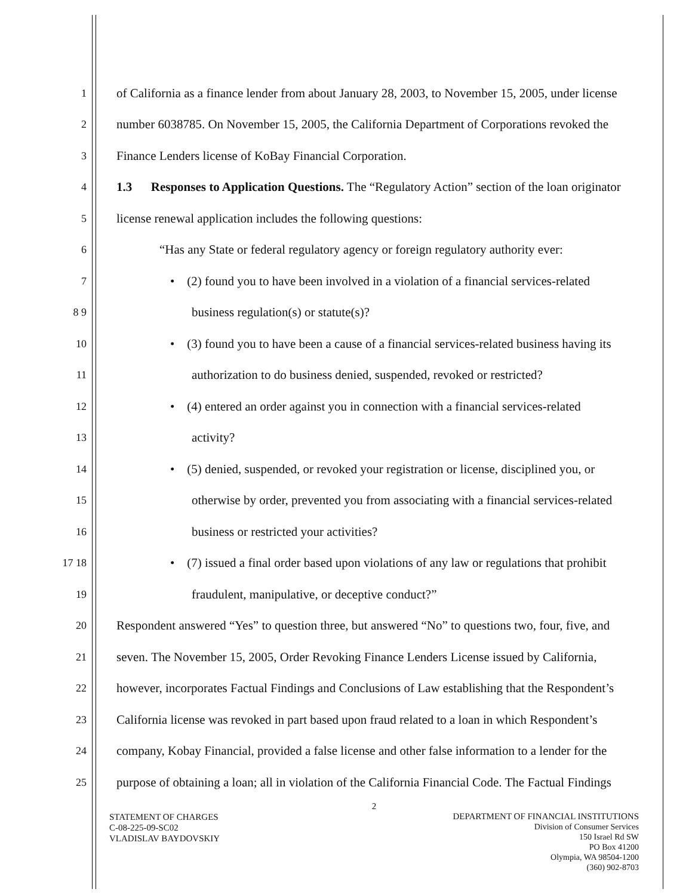1 of California as a finance lender from about January 28, 2003, to November 15, 2005, under license
2 number 6038785. On November 15, 2005, the California Department of Corporations revoked the
3 Finance Lenders license of KoBay Financial Corporation.
4 1.3 Responses to Application Questions. The “Regulatory Action” section of the loan originator
5 license renewal application includes the following questions:
6 “Has any State or federal regulatory agency or foreign regulatory authority ever:
7 • (2) found you to have been involved in a violation of a financial services-related
8 9 business regulation(s) or statute(s)?
10 • (3) found you to have been a cause of a financial services-related business having its
11 authorization to do business denied, suspended, revoked or restricted?
12 • (4) entered an order against you in connection with a financial services-related
13 activity?
14 • (5) denied, suspended, or revoked your registration or license, disciplined you, or
15 otherwise by order, prevented you from associating with a financial services-related
16 business or restricted your activities?
17 18 • (7) issued a final order based upon violations of any law or regulations that prohibit
19 fraudulent, manipulative, or deceptive conduct?”
20 Respondent answered “Yes” to question three, but answered “No” to questions two, four, five, and
21 seven. The November 15, 2005, Order Revoking Finance Lenders License issued by California,
22 however, incorporates Factual Findings and Conclusions of Law establishing that the Respondent’s
23 California license was revoked in part based upon fraud related to a loan in which Respondent’s
24 company, Kobay Financial, provided a false license and other false information to a lender for the
25 purpose of obtaining a loan; all in violation of the California Financial Code. The Factual Findings
2
STATEMENT OF CHARGES
C-08-225-09-SC02
VLADISLAV BAYDOVSKIY
DEPARTMENT OF FINANCIAL INSTITUTIONS
Division of Consumer Services
150 Israel Rd SW
PO Box 41200
Olympia, WA 98504-1200
(360) 902-8703